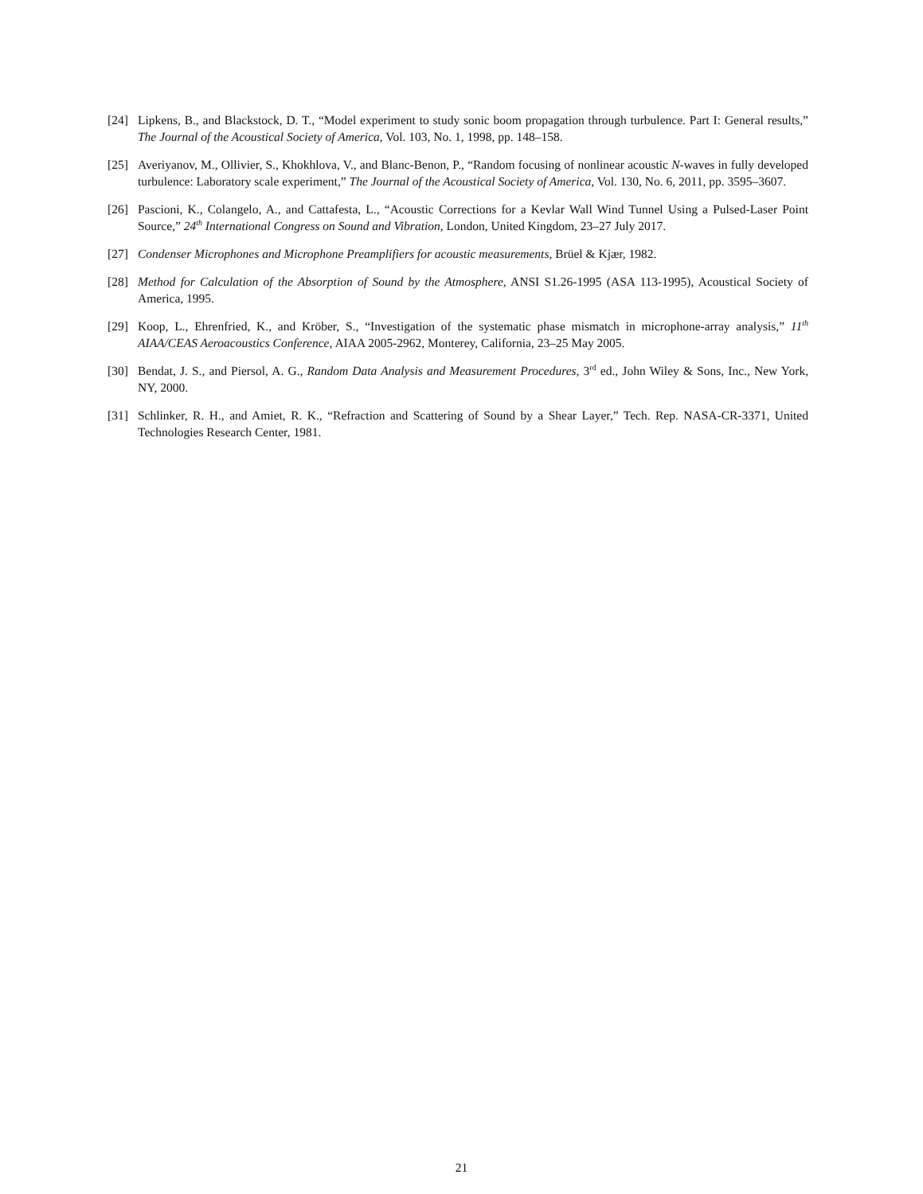[24] Lipkens, B., and Blackstock, D. T., “Model experiment to study sonic boom propagation through turbulence. Part I: General results,” The Journal of the Acoustical Society of America, Vol. 103, No. 1, 1998, pp. 148–158.
[25] Averiyanov, M., Ollivier, S., Khokhlova, V., and Blanc-Benon, P., “Random focusing of nonlinear acoustic N-waves in fully developed turbulence: Laboratory scale experiment,” The Journal of the Acoustical Society of America, Vol. 130, No. 6, 2011, pp. 3595–3607.
[26] Pascioni, K., Colangelo, A., and Cattafesta, L., “Acoustic Corrections for a Kevlar Wall Wind Tunnel Using a Pulsed-Laser Point Source,” 24<sup>th</sup> International Congress on Sound and Vibration, London, United Kingdom, 23–27 July 2017.
[27] Condenser Microphones and Microphone Preamplifiers for acoustic measurements, Brüel & Kjær, 1982.
[28] Method for Calculation of the Absorption of Sound by the Atmosphere, ANSI S1.26-1995 (ASA 113-1995), Acoustical Society of America, 1995.
[29] Koop, L., Ehrenfried, K., and Kröber, S., “Investigation of the systematic phase mismatch in microphone-array analysis,” 11<sup>th</sup> AIAA/CEAS Aeroacoustics Conference, AIAA 2005-2962, Monterey, California, 23–25 May 2005.
[30] Bendat, J. S., and Piersol, A. G., Random Data Analysis and Measurement Procedures, 3<sup>rd</sup> ed., John Wiley & Sons, Inc., New York, NY, 2000.
[31] Schlinker, R. H., and Amiet, R. K., “Refraction and Scattering of Sound by a Shear Layer,” Tech. Rep. NASA-CR-3371, United Technologies Research Center, 1981.
21